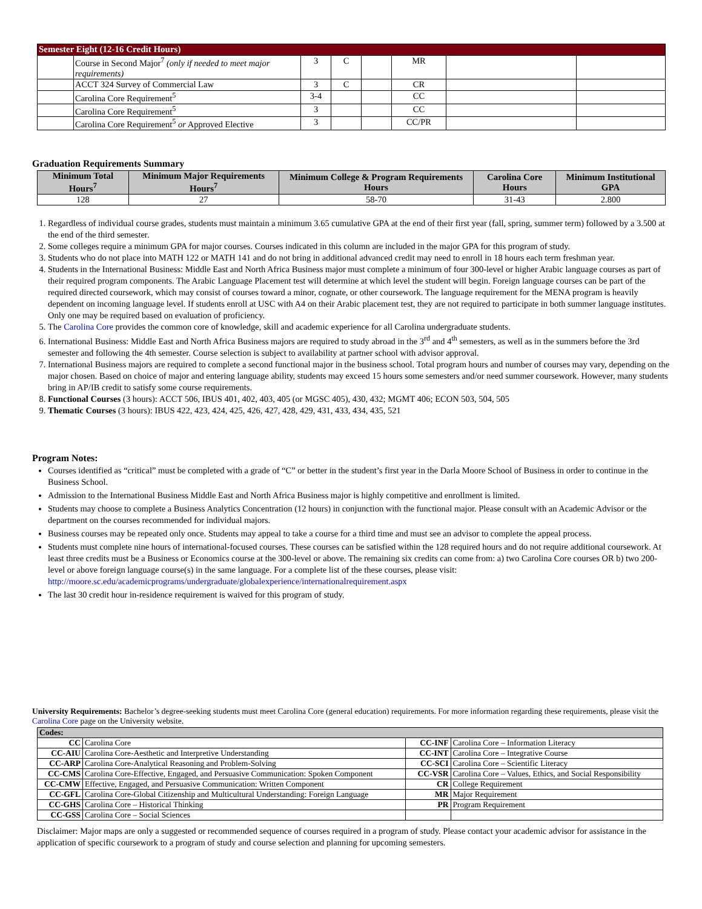| Semester Eight (12-16 Credit Hours) | | | | | | | |
| | Course in Second Major<sup>7</sup> (only if needed to meet major requirements) | 3 | C | | MR | | |
| | ACCT 324 Survey of Commercial Law | 3 | C | | CR | | |
| | Carolina Core Requirement<sup>5</sup> | 3-4 | | | CC | | |
| | Carolina Core Requirement<sup>5</sup> | 3 | | | CC | | |
| | Carolina Core Requirement<sup>5</sup> or Approved Elective | 3 | | | CC/PR | | |
Graduation Requirements Summary
| Minimum Total Hours<sup>7</sup> | Minimum Major Requirements Hours<sup>7</sup> | Minimum College & Program Requirements Hours | Carolina Core Hours | Minimum Institutional GPA |
| --- | --- | --- | --- | --- |
| 128 | 27 | 58-70 | 31-43 | 2.800 |
1. Regardless of individual course grades, students must maintain a minimum 3.65 cumulative GPA at the end of their first year (fall, spring, summer term) followed by a 3.500 at the end of the third semester.
2. Some colleges require a minimum GPA for major courses. Courses indicated in this column are included in the major GPA for this program of study.
3. Students who do not place into MATH 122 or MATH 141 and do not bring in additional advanced credit may need to enroll in 18 hours each term freshman year.
4. Students in the International Business: Middle East and North Africa Business major must complete a minimum of four 300-level or higher Arabic language courses as part of their required program components. The Arabic Language Placement test will determine at which level the student will begin. Foreign language courses can be part of the required directed coursework, which may consist of courses toward a minor, cognate, or other coursework. The language requirement for the MENA program is heavily dependent on incoming language level. If students enroll at USC with A4 on their Arabic placement test, they are not required to participate in both summer language institutes. Only one may be required based on evaluation of proficiency.
5. The Carolina Core provides the common core of knowledge, skill and academic experience for all Carolina undergraduate students.
6. International Business: Middle East and North Africa Business majors are required to study abroad in the 3<sup>rd</sup> and 4<sup>th</sup> semesters, as well as in the summers before the 3rd semester and following the 4th semester. Course selection is subject to availability at partner school with advisor approval.
7. International Business majors are required to complete a second functional major in the business school. Total program hours and number of courses may vary, depending on the major chosen. Based on choice of major and entering language ability, students may exceed 15 hours some semesters and/or need summer coursework. However, many students bring in AP/IB credit to satisfy some course requirements.
8. Functional Courses (3 hours): ACCT 506, IBUS 401, 402, 403, 405 (or MGSC 405), 430, 432; MGMT 406; ECON 503, 504, 505
9. Thematic Courses (3 hours): IBUS 422, 423, 424, 425, 426, 427, 428, 429, 431, 433, 434, 435, 521
Program Notes:
Courses identified as “critical” must be completed with a grade of “C” or better in the student’s first year in the Darla Moore School of Business in order to continue in the Business School.
Admission to the International Business Middle East and North Africa Business major is highly competitive and enrollment is limited.
Students may choose to complete a Business Analytics Concentration (12 hours) in conjunction with the functional major. Please consult with an Academic Advisor or the department on the courses recommended for individual majors.
Business courses may be repeated only once. Students may appeal to take a course for a third time and must see an advisor to complete the appeal process.
Students must complete nine hours of international-focused courses. These courses can be satisfied within the 128 required hours and do not require additional coursework. At least three credits must be a Business or Economics course at the 300-level or above. The remaining six credits can come from: a) two Carolina Core courses OR b) two 200-level or above foreign language course(s) in the same language. For a complete list of the these courses, please visit: http://moore.sc.edu/academicprograms/undergraduate/globalexperience/internationalrequirement.aspx
The last 30 credit hour in-residence requirement is waived for this program of study.
University Requirements: Bachelor’s degree-seeking students must meet Carolina Core (general education) requirements. For more information regarding these requirements, please visit the Carolina Core page on the University website.
| Codes: | | | |
| CC | Carolina Core | CC-INF | Carolina Core – Information Literacy |
| CC-AIU | Carolina Core-Aesthetic and Interpretive Understanding | CC-INT | Carolina Core – Integrative Course |
| CC-ARP | Carolina Core-Analytical Reasoning and Problem-Solving | CC-SCI | Carolina Core – Scientific Literacy |
| CC-CMS | Carolina Core-Effective, Engaged, and Persuasive Communication: Spoken Component | CC-VSR | Carolina Core – Values, Ethics, and Social Responsibility |
| CC-CMW | Effective, Engaged, and Persuasive Communication: Written Component | CR | College Requirement |
| CC-GFL | Carolina Core-Global Citizenship and Multicultural Understanding: Foreign Language | MR | Major Requirement |
| CC-GHS | Carolina Core – Historical Thinking | PR | Program Requirement |
| CC-GSS | Carolina Core – Social Sciences | | |
Disclaimer: Major maps are only a suggested or recommended sequence of courses required in a program of study. Please contact your academic advisor for assistance in the application of specific coursework to a program of study and course selection and planning for upcoming semesters.